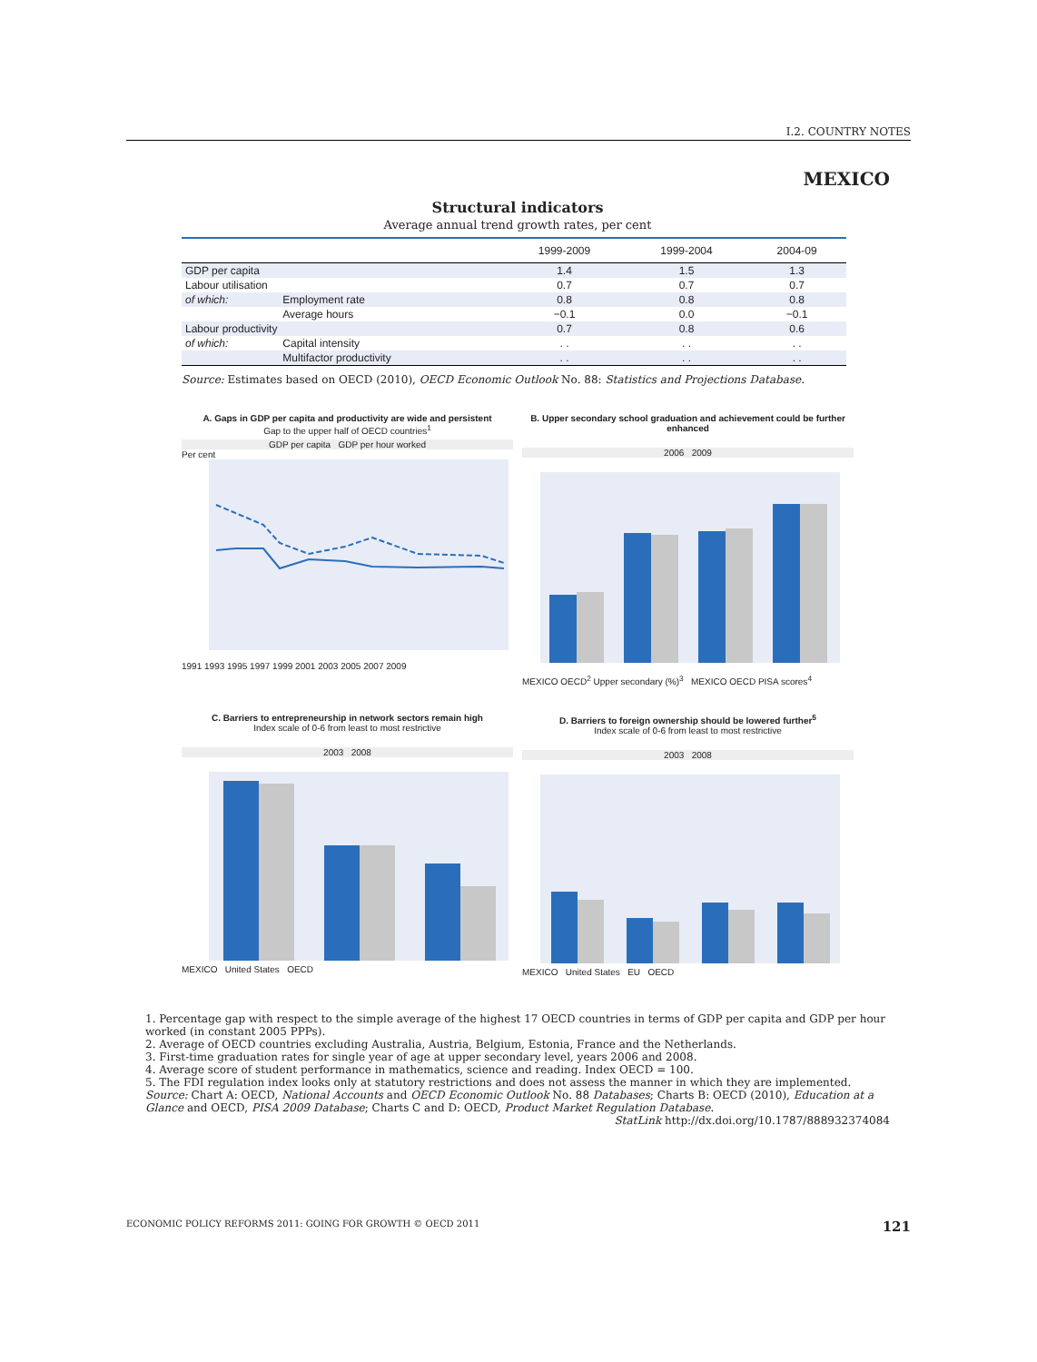I.2. COUNTRY NOTES
MEXICO
Structural indicators
Average annual trend growth rates, per cent
| | | 1999-2009 | 1999-2004 | 2004-09 |
| --- | --- | --- | --- | --- |
| GDP per capita | | 1.4 | 1.5 | 1.3 |
| Labour utilisation | | 0.7 | 0.7 | 0.7 |
| of which: | Employment rate | 0.8 | 0.8 | 0.8 |
| | Average hours | −0.1 | 0.0 | −0.1 |
| Labour productivity | | 0.7 | 0.8 | 0.6 |
| of which: | Capital intensity | . . | . . | . . |
| | Multifactor productivity | . . | . . | . . |
Source: Estimates based on OECD (2010), OECD Economic Outlook No. 88: Statistics and Projections Database.
A. Gaps in GDP per capita and productivity are wide and persistent
Gap to the upper half of OECD countries<sup>1</sup>
GDP per capita GDP per hour worked
Per cent
1991 1993 1995 1997 1999 2001 2003 2005 2007 2009
B. Upper secondary school graduation and achievement could be further enhanced
2006 2009
MEXICO OECD<sup>2</sup> Upper secondary (%)<sup>3</sup> MEXICO OECD PISA scores<sup>4</sup>
C. Barriers to entrepreneurship in network sectors remain high
Index scale of 0-6 from least to most restrictive
2003 2008
MEXICO United States OECD
D. Barriers to foreign ownership should be lowered further<sup>5</sup>
Index scale of 0-6 from least to most restrictive
2003 2008
MEXICO United States EU OECD
1. Percentage gap with respect to the simple average of the highest 17 OECD countries in terms of GDP per capita and GDP per hour worked (in constant 2005 PPPs).
2. Average of OECD countries excluding Australia, Austria, Belgium, Estonia, France and the Netherlands.
3. First-time graduation rates for single year of age at upper secondary level, years 2006 and 2008.
4. Average score of student performance in mathematics, science and reading. Index OECD = 100.
5. The FDI regulation index looks only at statutory restrictions and does not assess the manner in which they are implemented.
Source: Chart A: OECD, National Accounts and OECD Economic Outlook No. 88 Databases; Charts B: OECD (2010), Education at a Glance and OECD, PISA 2009 Database; Charts C and D: OECD, Product Market Regulation Database.
StatLink http://dx.doi.org/10.1787/888932374084
ECONOMIC POLICY REFORMS 2011: GOING FOR GROWTH © OECD 2011 121